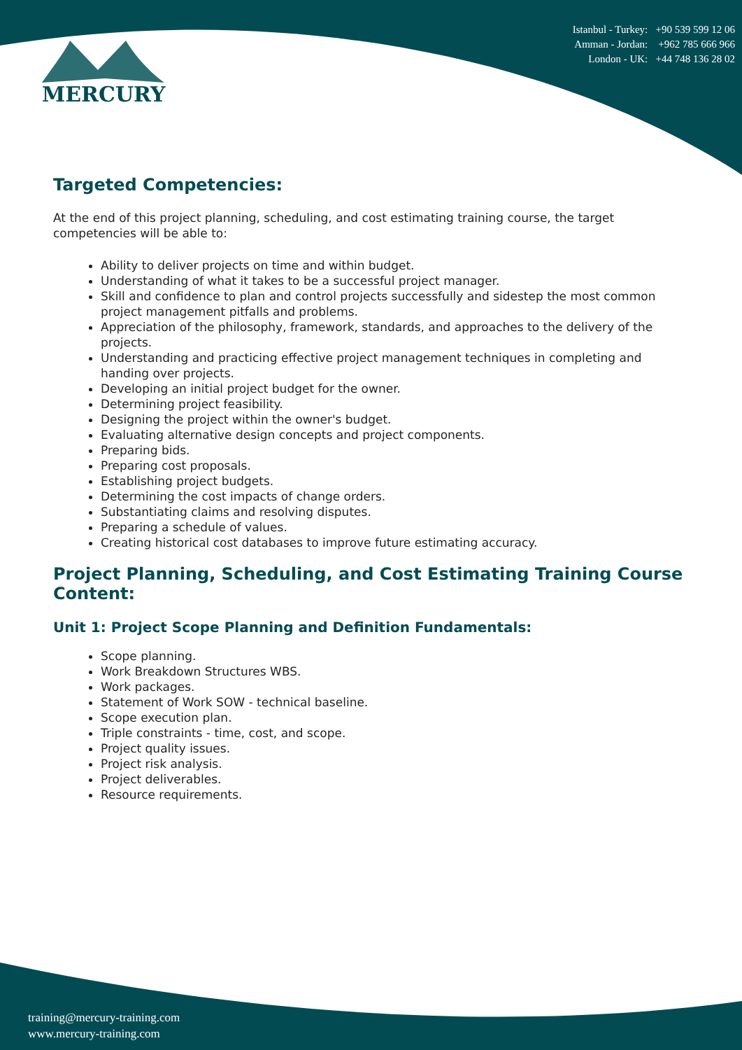MERCURY
Istanbul - Turkey: +90 539 599 12 06
Amman - Jordan: +962 785 666 966
London - UK: +44 748 136 28 02
Targeted Competencies:
At the end of this project planning, scheduling, and cost estimating training course, the target competencies will be able to:
Ability to deliver projects on time and within budget.
Understanding of what it takes to be a successful project manager.
Skill and confidence to plan and control projects successfully and sidestep the most common project management pitfalls and problems.
Appreciation of the philosophy, framework, standards, and approaches to the delivery of the projects.
Understanding and practicing effective project management techniques in completing and handing over projects.
Developing an initial project budget for the owner.
Determining project feasibility.
Designing the project within the owner's budget.
Evaluating alternative design concepts and project components.
Preparing bids.
Preparing cost proposals.
Establishing project budgets.
Determining the cost impacts of change orders.
Substantiating claims and resolving disputes.
Preparing a schedule of values.
Creating historical cost databases to improve future estimating accuracy.
Project Planning, Scheduling, and Cost Estimating Training Course Content:
Unit 1: Project Scope Planning and Definition Fundamentals:
Scope planning.
Work Breakdown Structures WBS.
Work packages.
Statement of Work SOW - technical baseline.
Scope execution plan.
Triple constraints - time, cost, and scope.
Project quality issues.
Project risk analysis.
Project deliverables.
Resource requirements.
training@mercury-training.com
www.mercury-training.com